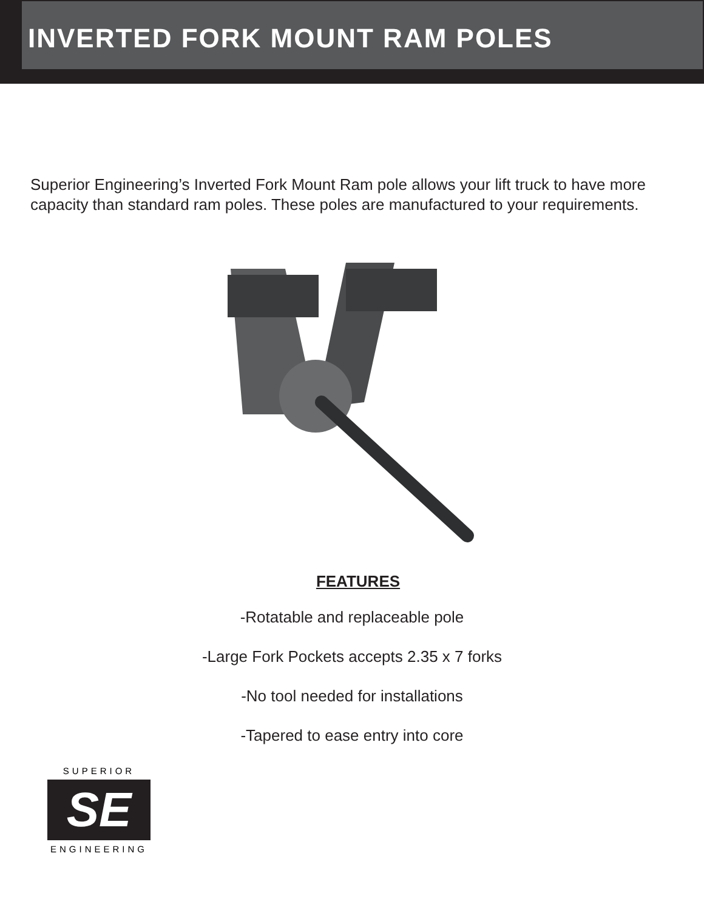INVERTED FORK MOUNT RAM POLES
Superior Engineering’s Inverted Fork Mount Ram pole allows your lift truck to have more capacity than standard ram poles. These poles are manufactured to your requirements.
FEATURES
-Rotatable and replaceable pole
-Large Fork Pockets accepts 2.35 x 7 forks
-No tool needed for installations
-Tapered to ease entry into core
SUPERIOR
SE
ENGINEERING